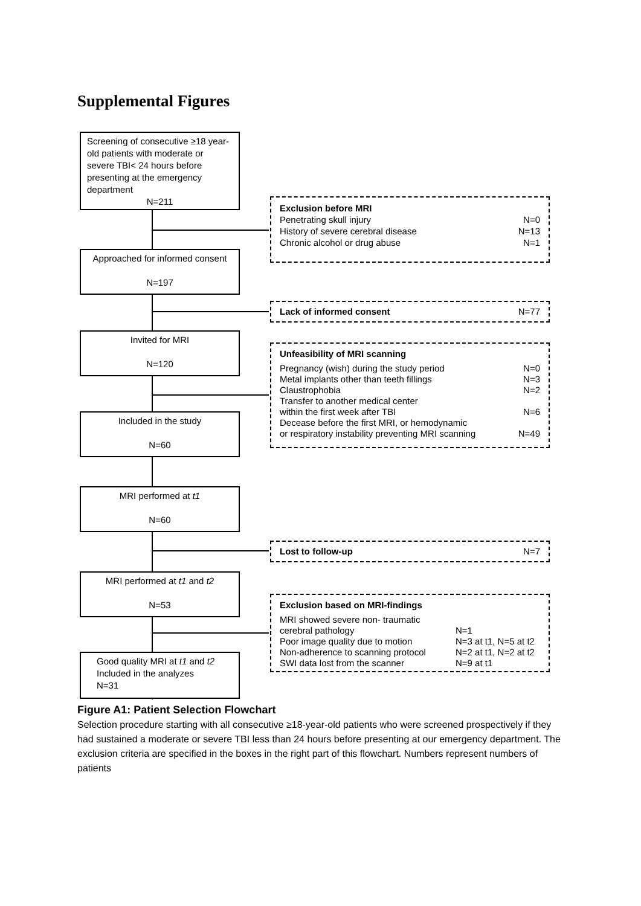Supplemental Figures
Screening of consecutive ≥18 year-old patients with moderate or severe TBI< 24 hours before presenting at the emergency department
N=211
Approached for informed consent
N=197
Invited for MRI
N=120
Included in the study
N=60
MRI performed at t1
N=60
MRI performed at t1 and t2
N=53
Good quality MRI at t1 and t2
Included in the analyzes
N=31
Exclusion before MRI
Penetrating skull injury N=0
History of severe cerebral disease N=13
Chronic alcohol or drug abuse N=1
Lack of informed consent N=77
Unfeasibility of MRI scanning
Pregnancy (wish) during the study period N=0
Metal implants other than teeth fillings N=3
Claustrophobia N=2
Transfer to another medical center
within the first week after TBI
N=6
Decease before the first MRI, or hemodynamic
or respiratory instability preventing MRI scanning
N=49
Lost to follow-up N=7
Exclusion based on MRI-findings
MRI showed severe non- traumatic
cerebral pathology
N=1
Poor image quality due to motion N=3 at t1, N=5 at t2
Non-adherence to scanning protocol N=2 at t1, N=2 at t2
SWI data lost from the scanner N=9 at t1
Figure A1: Patient Selection Flowchart
Selection procedure starting with all consecutive ≥18-year-old patients who were screened prospectively if they had sustained a moderate or severe TBI less than 24 hours before presenting at our emergency department. The exclusion criteria are specified in the boxes in the right part of this flowchart. Numbers represent numbers of patients